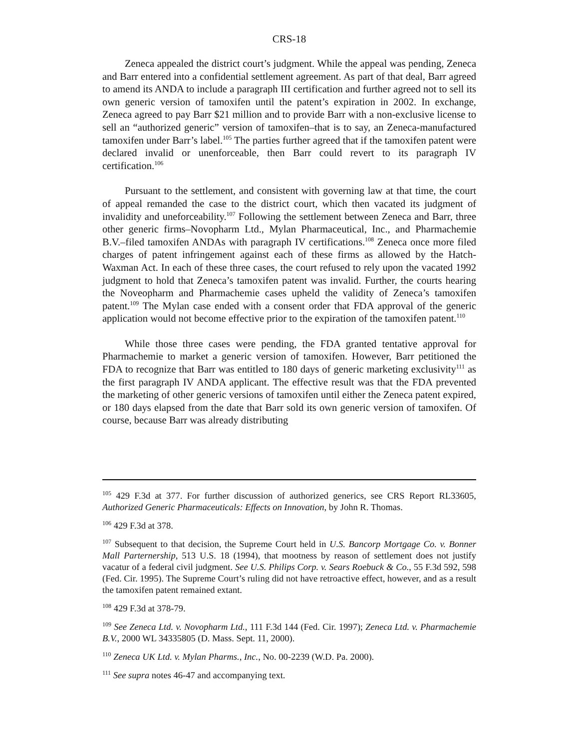CRS-18
Zeneca appealed the district court’s judgment. While the appeal was pending, Zeneca and Barr entered into a confidential settlement agreement. As part of that deal, Barr agreed to amend its ANDA to include a paragraph III certification and further agreed not to sell its own generic version of tamoxifen until the patent’s expiration in 2002. In exchange, Zeneca agreed to pay Barr $21 million and to provide Barr with a non-exclusive license to sell an “authorized generic” version of tamoxifen–that is to say, an Zeneca-manufactured tamoxifen under Barr’s label.<sup>105</sup> The parties further agreed that if the tamoxifen patent were declared invalid or unenforceable, then Barr could revert to its paragraph IV certification.<sup>106</sup>
Pursuant to the settlement, and consistent with governing law at that time, the court of appeal remanded the case to the district court, which then vacated its judgment of invalidity and uneforceability.<sup>107</sup> Following the settlement between Zeneca and Barr, three other generic firms–Novopharm Ltd., Mylan Pharmaceutical, Inc., and Pharmachemie B.V.–filed tamoxifen ANDAs with paragraph IV certifications.<sup>108</sup> Zeneca once more filed charges of patent infringement against each of these firms as allowed by the Hatch-Waxman Act. In each of these three cases, the court refused to rely upon the vacated 1992 judgment to hold that Zeneca’s tamoxifen patent was invalid. Further, the courts hearing the Noveopharm and Pharmachemie cases upheld the validity of Zeneca’s tamoxifen patent.<sup>109</sup> The Mylan case ended with a consent order that FDA approval of the generic application would not become effective prior to the expiration of the tamoxifen patent.<sup>110</sup>
While those three cases were pending, the FDA granted tentative approval for Pharmachemie to market a generic version of tamoxifen. However, Barr petitioned the FDA to recognize that Barr was entitled to 180 days of generic marketing exclusivity<sup>111</sup> as the first paragraph IV ANDA applicant. The effective result was that the FDA prevented the marketing of other generic versions of tamoxifen until either the Zeneca patent expired, or 180 days elapsed from the date that Barr sold its own generic version of tamoxifen. Of course, because Barr was already distributing
<sup>105</sup> 429 F.3d at 377. For further discussion of authorized generics, see CRS Report RL33605, Authorized Generic Pharmaceuticals: Effects on Innovation, by John R. Thomas.
<sup>106</sup> 429 F.3d at 378.
<sup>107</sup> Subsequent to that decision, the Supreme Court held in U.S. Bancorp Mortgage Co. v. Bonner Mall Parternership, 513 U.S. 18 (1994), that mootness by reason of settlement does not justify vacatur of a federal civil judgment. See U.S. Philips Corp. v. Sears Roebuck & Co., 55 F.3d 592, 598 (Fed. Cir. 1995). The Supreme Court’s ruling did not have retroactive effect, however, and as a result the tamoxifen patent remained extant.
<sup>108</sup> 429 F.3d at 378-79.
<sup>109</sup> See Zeneca Ltd. v. Novopharm Ltd., 111 F.3d 144 (Fed. Cir. 1997); Zeneca Ltd. v. Pharmachemie B.V., 2000 WL 34335805 (D. Mass. Sept. 11, 2000).
<sup>110</sup> Zeneca UK Ltd. v. Mylan Pharms., Inc., No. 00-2239 (W.D. Pa. 2000).
<sup>111</sup> See supra notes 46-47 and accompanying text.